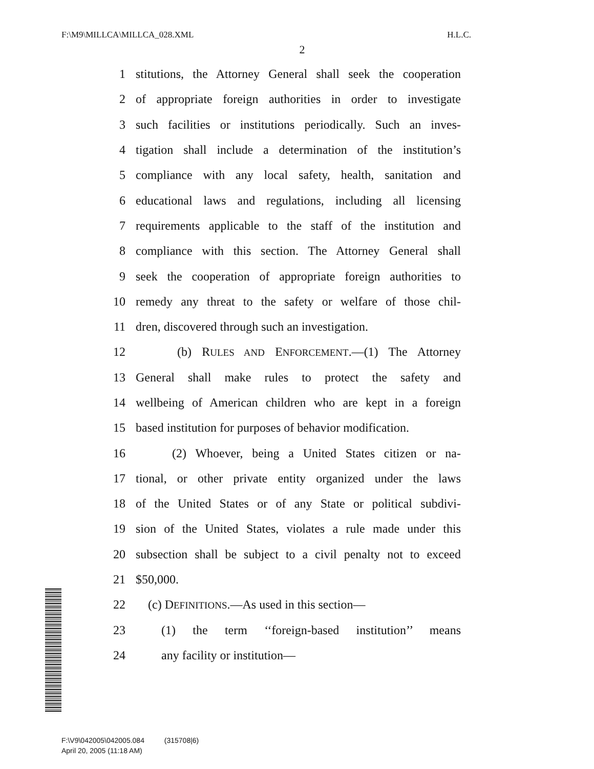F:\M9\MILLCA\MILLCA_028.XML H.L.C.
2
1 stitutions, the Attorney General shall seek the cooperation
2 of appropriate foreign authorities in order to investigate
3 such facilities or institutions periodically. Such an inves-
4 tigation shall include a determination of the institution’s
5 compliance with any local safety, health, sanitation and
6 educational laws and regulations, including all licensing
7 requirements applicable to the staff of the institution and
8 compliance with this section. The Attorney General shall
9 seek the cooperation of appropriate foreign authorities to
10 remedy any threat to the safety or welfare of those chil-
11 dren, discovered through such an investigation.
12 (b) RULES AND ENFORCEMENT.—(1) The Attorney
13 General shall make rules to protect the safety and
14 wellbeing of American children who are kept in a foreign
15 based institution for purposes of behavior modification.
16 (2) Whoever, being a United States citizen or na-
17 tional, or other private entity organized under the laws
18 of the United States or of any State or political subdivi-
19 sion of the United States, violates a rule made under this
20 subsection shall be subject to a civil penalty not to exceed
21 $50,000.
22 (c) DEFINITIONS.—As used in this section—
23 (1) the term ‘‘foreign-based institution’’ means
24 any facility or institution—
F:\V9\042005\042005.084 (315708|6)
April 20, 2005 (11:18 AM)